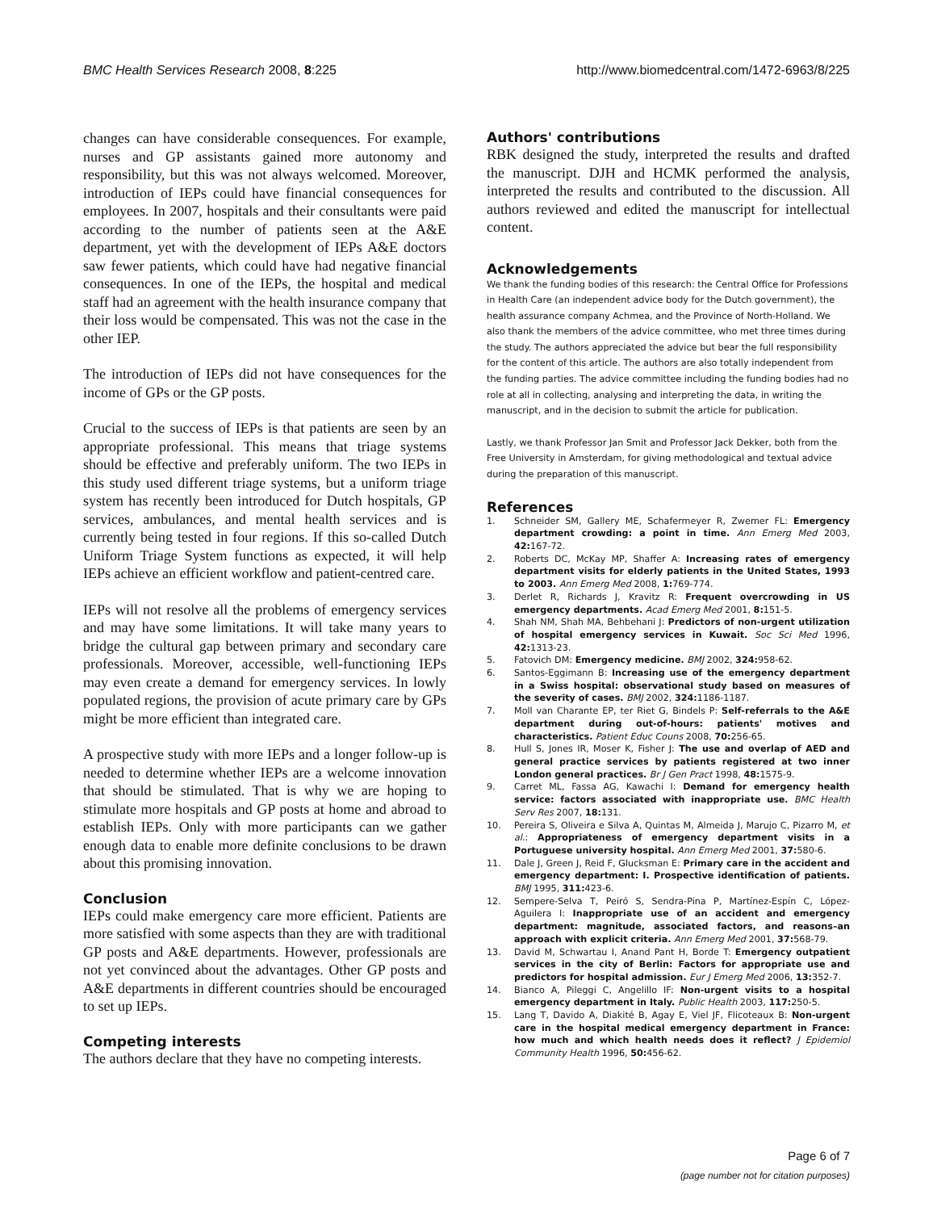BMC Health Services Research 2008, 8:225
http://www.biomedcentral.com/1472-6963/8/225
changes can have considerable consequences. For example, nurses and GP assistants gained more autonomy and responsibility, but this was not always welcomed. Moreover, introduction of IEPs could have financial consequences for employees. In 2007, hospitals and their consultants were paid according to the number of patients seen at the A&E department, yet with the development of IEPs A&E doctors saw fewer patients, which could have had negative financial consequences. In one of the IEPs, the hospital and medical staff had an agreement with the health insurance company that their loss would be compensated. This was not the case in the other IEP.
The introduction of IEPs did not have consequences for the income of GPs or the GP posts.
Crucial to the success of IEPs is that patients are seen by an appropriate professional. This means that triage systems should be effective and preferably uniform. The two IEPs in this study used different triage systems, but a uniform triage system has recently been introduced for Dutch hospitals, GP services, ambulances, and mental health services and is currently being tested in four regions. If this so-called Dutch Uniform Triage System functions as expected, it will help IEPs achieve an efficient workflow and patient-centred care.
IEPs will not resolve all the problems of emergency services and may have some limitations. It will take many years to bridge the cultural gap between primary and secondary care professionals. Moreover, accessible, well-functioning IEPs may even create a demand for emergency services. In lowly populated regions, the provision of acute primary care by GPs might be more efficient than integrated care.
A prospective study with more IEPs and a longer follow-up is needed to determine whether IEPs are a welcome innovation that should be stimulated. That is why we are hoping to stimulate more hospitals and GP posts at home and abroad to establish IEPs. Only with more participants can we gather enough data to enable more definite conclusions to be drawn about this promising innovation.
Conclusion
IEPs could make emergency care more efficient. Patients are more satisfied with some aspects than they are with traditional GP posts and A&E departments. However, professionals are not yet convinced about the advantages. Other GP posts and A&E departments in different countries should be encouraged to set up IEPs.
Competing interests
The authors declare that they have no competing interests.
Authors' contributions
RBK designed the study, interpreted the results and drafted the manuscript. DJH and HCMK performed the analysis, interpreted the results and contributed to the discussion. All authors reviewed and edited the manuscript for intellectual content.
Acknowledgements
We thank the funding bodies of this research: the Central Office for Professions in Health Care (an independent advice body for the Dutch government), the health assurance company Achmea, and the Province of North-Holland. We also thank the members of the advice committee, who met three times during the study. The authors appreciated the advice but bear the full responsibility for the content of this article. The authors are also totally independent from the funding parties. The advice committee including the funding bodies had no role at all in collecting, analysing and interpreting the data, in writing the manuscript, and in the decision to submit the article for publication.
Lastly, we thank Professor Jan Smit and Professor Jack Dekker, both from the Free University in Amsterdam, for giving methodological and textual advice during the preparation of this manuscript.
References
1. Schneider SM, Gallery ME, Schafermeyer R, Zwemer FL: Emergency department crowding: a point in time. Ann Emerg Med 2003, 42: 167-72.
2. Roberts DC, McKay MP, Shaffer A: Increasing rates of emergency department visits for elderly patients in the United States, 1993 to 2003. Ann Emerg Med 2008, 1: 769-774.
3. Derlet R, Richards J, Kravitz R: Frequent overcrowding in US emergency departments. Acad Emerg Med 2001, 8: 151-5.
4. Shah NM, Shah MA, Behbehani J: Predictors of non-urgent utilization of hospital emergency services in Kuwait. Soc Sci Med 1996, 42: 1313-23.
5. Fatovich DM: Emergency medicine. BMJ 2002, 324: 958-62.
6. Santos-Eggimann B: Increasing use of the emergency department in a Swiss hospital: observational study based on measures of the severity of cases. BMJ 2002, 324: 1186-1187.
7. Moll van Charante EP, ter Riet G, Bindels P: Self-referrals to the A&E department during out-of-hours: patients' motives and characteristics. Patient Educ Couns 2008, 70: 256-65.
8. Hull S, Jones IR, Moser K, Fisher J: The use and overlap of AED and general practice services by patients registered at two inner London general practices. Br J Gen Pract 1998, 48: 1575-9.
9. Carret ML, Fassa AG, Kawachi I: Demand for emergency health service: factors associated with inappropriate use. BMC Health Serv Res 2007, 18: 131.
10. Pereira S, Oliveira e Silva A, Quintas M, Almeida J, Marujo C, Pizarro M, et al.: Appropriateness of emergency department visits in a Portuguese university hospital. Ann Emerg Med 2001, 37: 580-6.
11. Dale J, Green J, Reid F, Glucksman E: Primary care in the accident and emergency department: I. Prospective identification of patients. BMJ 1995, 311: 423-6.
12. Sempere-Selva T, Peiró S, Sendra-Pina P, Martínez-Espín C, López-Aguilera I: Inappropriate use of an accident and emergency department: magnitude, associated factors, and reasons–an approach with explicit criteria. Ann Emerg Med 2001, 37: 568-79.
13. David M, Schwartau I, Anand Pant H, Borde T: Emergency outpatient services in the city of Berlin: Factors for appropriate use and predictors for hospital admission. Eur J Emerg Med 2006, 13: 352-7.
14. Bianco A, Pileggi C, Angelillo IF: Non-urgent visits to a hospital emergency department in Italy. Public Health 2003, 117: 250-5.
15. Lang T, Davido A, Diakité B, Agay E, Viel JF, Flicoteaux B: Non-urgent care in the hospital medical emergency department in France: how much and which health needs does it reflect? J Epidemiol Community Health 1996, 50: 456-62.
Page 6 of 7
(page number not for citation purposes)